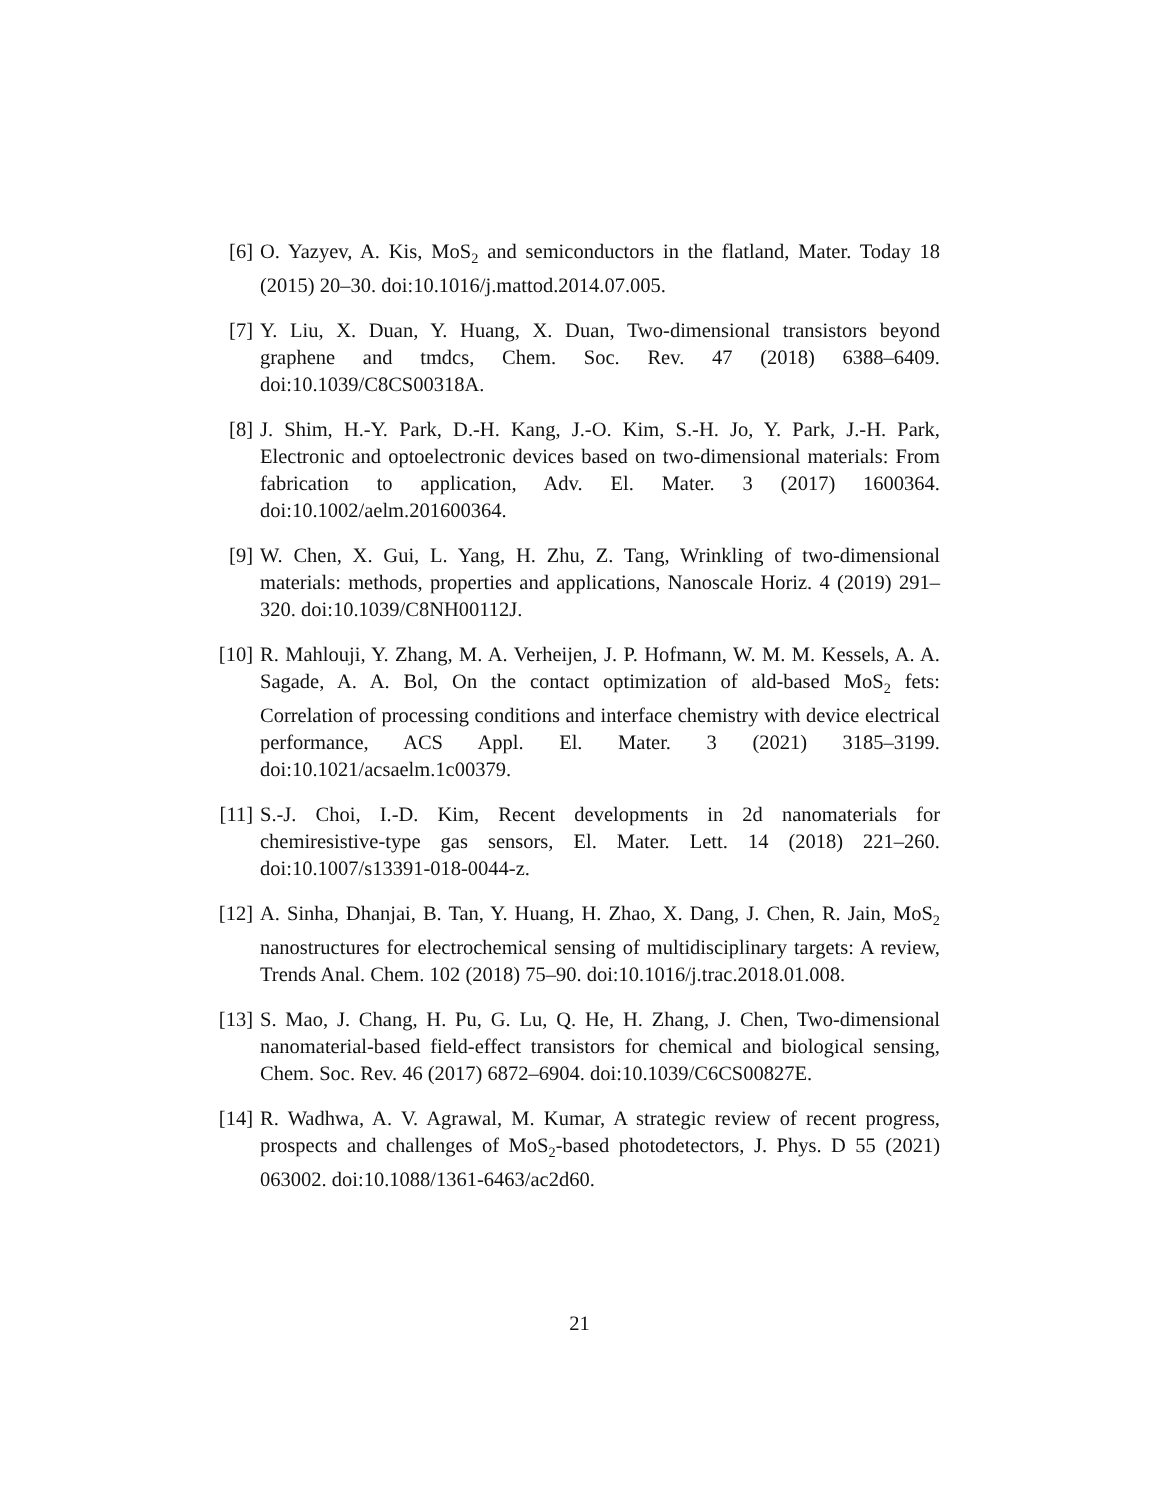[6] O. Yazyev, A. Kis, MoS<sub>2</sub> and semiconductors in the flatland, Mater. Today 18 (2015) 20–30. doi:10.1016/j.mattod.2014.07.005.
[7] Y. Liu, X. Duan, Y. Huang, X. Duan, Two-dimensional transistors beyond graphene and tmdcs, Chem. Soc. Rev. 47 (2018) 6388–6409. doi:10.1039/C8CS00318A.
[8] J. Shim, H.-Y. Park, D.-H. Kang, J.-O. Kim, S.-H. Jo, Y. Park, J.-H. Park, Electronic and optoelectronic devices based on two-dimensional materials: From fabrication to application, Adv. El. Mater. 3 (2017) 1600364. doi:10.1002/aelm.201600364.
[9] W. Chen, X. Gui, L. Yang, H. Zhu, Z. Tang, Wrinkling of two-dimensional materials: methods, properties and applications, Nanoscale Horiz. 4 (2019) 291–320. doi:10.1039/C8NH00112J.
[10]
R. Mahlouji, Y. Zhang, M. A. Verheijen, J. P. Hofmann, W. M. M. Kessels, A. A. Sagade, A. A. Bol, On the contact optimization of ald-based MoS<sub>2</sub> fets: Correlation of processing conditions and interface chemistry with device electrical performance, ACS Appl. El. Mater. 3 (2021) 3185–3199. doi:10.1021/acsaelm.1c00379.
[11]
S.-J. Choi, I.-D. Kim, Recent developments in 2d nanomaterials for chemiresistive-type gas sensors, El. Mater. Lett. 14 (2018) 221–260. doi:10.1007/s13391-018-0044-z.
[12]
A. Sinha, Dhanjai, B. Tan, Y. Huang, H. Zhao, X. Dang, J. Chen, R. Jain, MoS<sub>2</sub> nanostructures for electrochemical sensing of multidisciplinary targets: A review, Trends Anal. Chem. 102 (2018) 75–90. doi:10.1016/j.trac.2018.01.008.
[13]
S. Mao, J. Chang, H. Pu, G. Lu, Q. He, H. Zhang, J. Chen, Two-dimensional nanomaterial-based field-effect transistors for chemical and biological sensing, Chem. Soc. Rev. 46 (2017) 6872–6904. doi:10.1039/C6CS00827E.
[14]
R. Wadhwa, A. V. Agrawal, M. Kumar, A strategic review of recent progress, prospects and challenges of MoS<sub>2</sub>-based photodetectors, J. Phys. D 55 (2021) 063002. doi:10.1088/1361-6463/ac2d60.
21